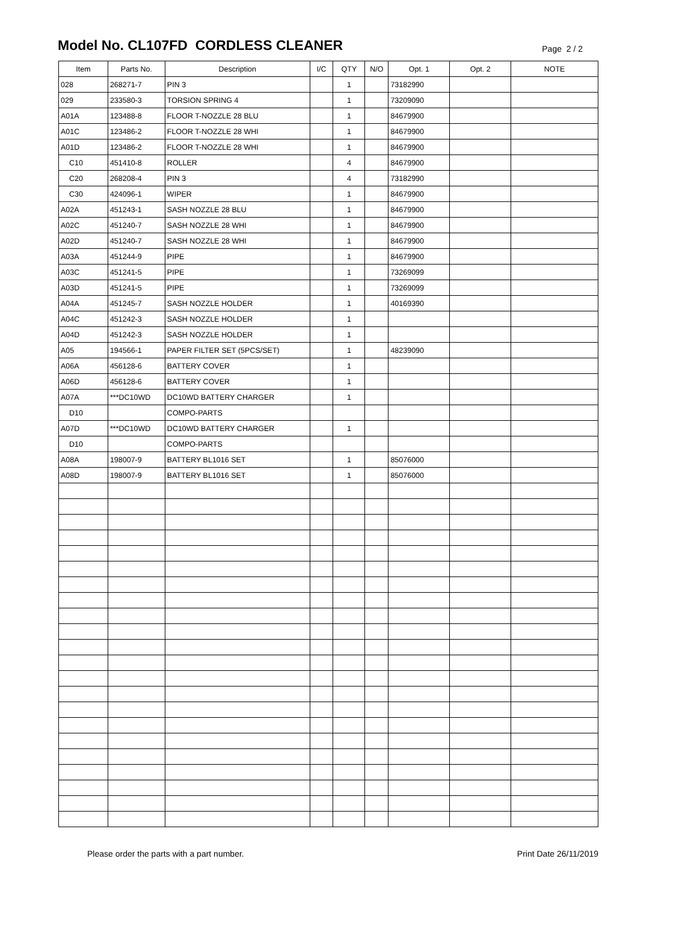Model No. CL107FD CORDLESS CLEANER
Page 2 / 2
| Item | Parts No. | Description | I/C | QTY | N/O | Opt. 1 | Opt. 2 | NOTE |
| --- | --- | --- | --- | --- | --- | --- | --- | --- |
| 028 | 268271-7 | PIN 3 | | 1 | | 73182990 | | |
| 029 | 233580-3 | TORSION SPRING 4 | | 1 | | 73209090 | | |
| A01A | 123488-8 | FLOOR T-NOZZLE 28 BLU | | 1 | | 84679900 | | |
| A01C | 123486-2 | FLOOR T-NOZZLE 28 WHI | | 1 | | 84679900 | | |
| A01D | 123486-2 | FLOOR T-NOZZLE 28 WHI | | 1 | | 84679900 | | |
| C10 | 451410-8 | ROLLER | | 4 | | 84679900 | | |
| C20 | 268208-4 | PIN 3 | | 4 | | 73182990 | | |
| C30 | 424096-1 | WIPER | | 1 | | 84679900 | | |
| A02A | 451243-1 | SASH NOZZLE 28 BLU | | 1 | | 84679900 | | |
| A02C | 451240-7 | SASH NOZZLE 28 WHI | | 1 | | 84679900 | | |
| A02D | 451240-7 | SASH NOZZLE 28 WHI | | 1 | | 84679900 | | |
| A03A | 451244-9 | PIPE | | 1 | | 84679900 | | |
| A03C | 451241-5 | PIPE | | 1 | | 73269099 | | |
| A03D | 451241-5 | PIPE | | 1 | | 73269099 | | |
| A04A | 451245-7 | SASH NOZZLE HOLDER | | 1 | | 40169390 | | |
| A04C | 451242-3 | SASH NOZZLE HOLDER | | 1 | | | | |
| A04D | 451242-3 | SASH NOZZLE HOLDER | | 1 | | | | |
| A05 | 194566-1 | PAPER FILTER SET (5PCS/SET) | | 1 | | 48239090 | | |
| A06A | 456128-6 | BATTERY COVER | | 1 | | | | |
| A06D | 456128-6 | BATTERY COVER | | 1 | | | | |
| A07A | ***DC10WD | DC10WD BATTERY CHARGER | | 1 | | | | |
| D10 | | COMPO-PARTS | | | | | | |
| A07D | ***DC10WD | DC10WD BATTERY CHARGER | | 1 | | | | |
| D10 | | COMPO-PARTS | | | | | | |
| A08A | 198007-9 | BATTERY BL1016 SET | | 1 | | 85076000 | | |
| A08D | 198007-9 | BATTERY BL1016 SET | | 1 | | 85076000 | | |
Please order the parts with a part number. Print Date 26/11/2019